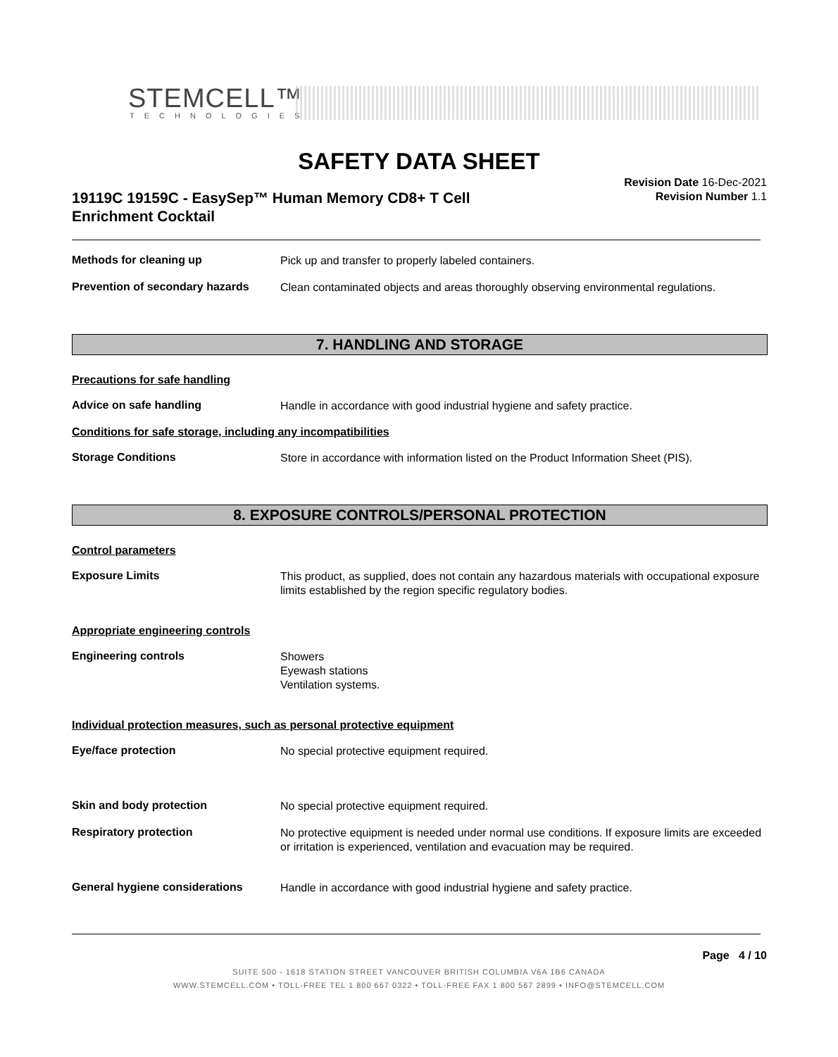STEMCELL™
TECHNOLOGIES
SAFETY DATA SHEET
19119C 19159C - EasySep™ Human Memory CD8+ T Cell
Enrichment Cocktail
Revision Date 16-Dec-2021
Revision Number 1.1
Methods for cleaning up Pick up and transfer to properly labeled containers.
Prevention of secondary hazards Clean contaminated objects and areas thoroughly observing environmental regulations.
7. HANDLING AND STORAGE
Precautions for safe handling
Advice on safe handling Handle in accordance with good industrial hygiene and safety practice.
Conditions for safe storage, including any incompatibilities
Storage Conditions Store in accordance with information listed on the Product Information Sheet (PIS).
8. EXPOSURE CONTROLS/PERSONAL PROTECTION
Control parameters
Exposure Limits This product, as supplied, does not contain any hazardous materials with occupational exposure limits established by the region specific regulatory bodies.
Appropriate engineering controls
Engineering controls Showers
Eyewash stations
Ventilation systems.
Individual protection measures, such as personal protective equipment
Eye/face protection No special protective equipment required.
Skin and body protection No special protective equipment required.
Respiratory protection No protective equipment is needed under normal use conditions. If exposure limits are exceeded or irritation is experienced, ventilation and evacuation may be required.
General hygiene considerations Handle in accordance with good industrial hygiene and safety practice.
Page 4 / 10
SUITE 500 - 1618 STATION STREET VANCOUVER BRITISH COLUMBIA V6A 1B6 CANADA
WWW.STEMCELL.COM • TOLL-FREE TEL 1 800 667 0322 • TOLL-FREE FAX 1 800 567 2899 • INFO@STEMCELL.COM